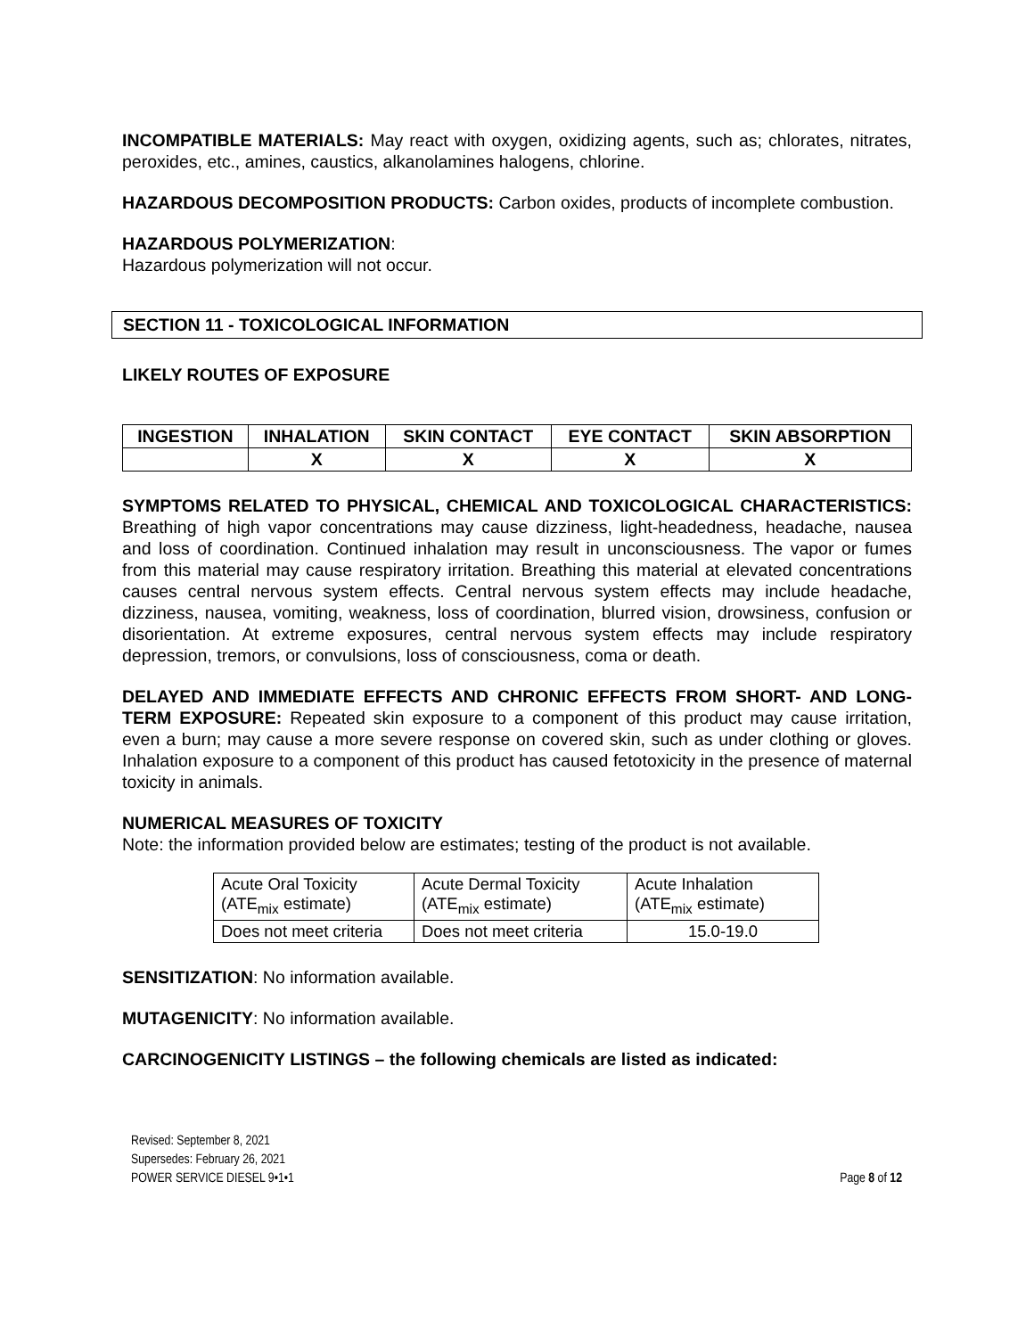INCOMPATIBLE MATERIALS: May react with oxygen, oxidizing agents, such as; chlorates, nitrates, peroxides, etc., amines, caustics, alkanolamines halogens, chlorine.
HAZARDOUS DECOMPOSITION PRODUCTS: Carbon oxides, products of incomplete combustion.
HAZARDOUS POLYMERIZATION:
Hazardous polymerization will not occur.
SECTION 11 - TOXICOLOGICAL INFORMATION
LIKELY ROUTES OF EXPOSURE
| INGESTION | INHALATION | SKIN CONTACT | EYE CONTACT | SKIN ABSORPTION |
| --- | --- | --- | --- | --- |
| | X | X | X | X |
SYMPTOMS RELATED TO PHYSICAL, CHEMICAL AND TOXICOLOGICAL CHARACTERISTICS: Breathing of high vapor concentrations may cause dizziness, light-headedness, headache, nausea and loss of coordination. Continued inhalation may result in unconsciousness. The vapor or fumes from this material may cause respiratory irritation. Breathing this material at elevated concentrations causes central nervous system effects. Central nervous system effects may include headache, dizziness, nausea, vomiting, weakness, loss of coordination, blurred vision, drowsiness, confusion or disorientation. At extreme exposures, central nervous system effects may include respiratory depression, tremors, or convulsions, loss of consciousness, coma or death.
DELAYED AND IMMEDIATE EFFECTS AND CHRONIC EFFECTS FROM SHORT- AND LONG-TERM EXPOSURE: Repeated skin exposure to a component of this product may cause irritation, even a burn; may cause a more severe response on covered skin, such as under clothing or gloves. Inhalation exposure to a component of this product has caused fetotoxicity in the presence of maternal toxicity in animals.
NUMERICAL MEASURES OF TOXICITY
Note: the information provided below are estimates; testing of the product is not available.
| Acute Oral Toxicity (ATE<sub>mix</sub> estimate) | Acute Dermal Toxicity (ATE<sub>mix</sub> estimate) | Acute Inhalation (ATE<sub>mix</sub> estimate) |
| Does not meet criteria | Does not meet criteria | 15.0-19.0 |
SENSITIZATION: No information available.
MUTAGENICITY: No information available.
CARCINOGENICITY LISTINGS – the following chemicals are listed as indicated:
Revised: September 8, 2021
Supersedes: February 26, 2021
POWER SERVICE DIESEL 9•1•1
Page 8 of 12